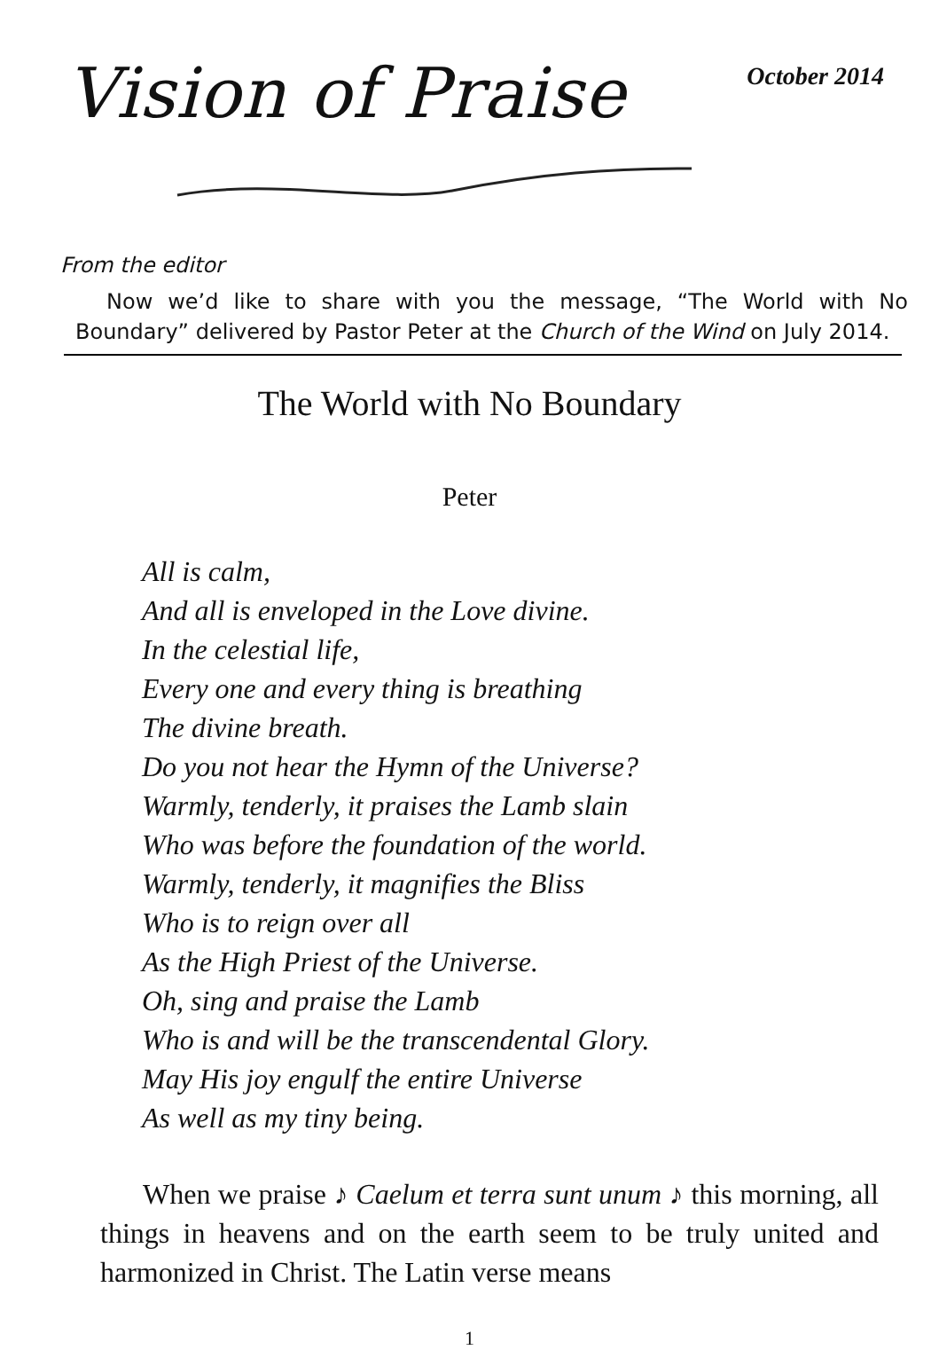Vision of Praise
October 2014
From the editor
Now we’d like to share with you the message, “The World with No Boundary” delivered by Pastor Peter at the Church of the Wind on July 2014.
The World with No Boundary
Peter
All is calm,
And all is enveloped in the Love divine.
In the celestial life,
Every one and every thing is breathing
The divine breath.
Do you not hear the Hymn of the Universe?
Warmly, tenderly, it praises the Lamb slain
Who was before the foundation of the world.
Warmly, tenderly, it magnifies the Bliss
Who is to reign over all
As the High Priest of the Universe.
Oh, sing and praise the Lamb
Who is and will be the transcendental Glory.
May His joy engulf the entire Universe
As well as my tiny being.
When we praise ♪ Caelum et terra sunt unum ♪ this morning, all things in heavens and on the earth seem to be truly united and harmonized in Christ. The Latin verse means
1